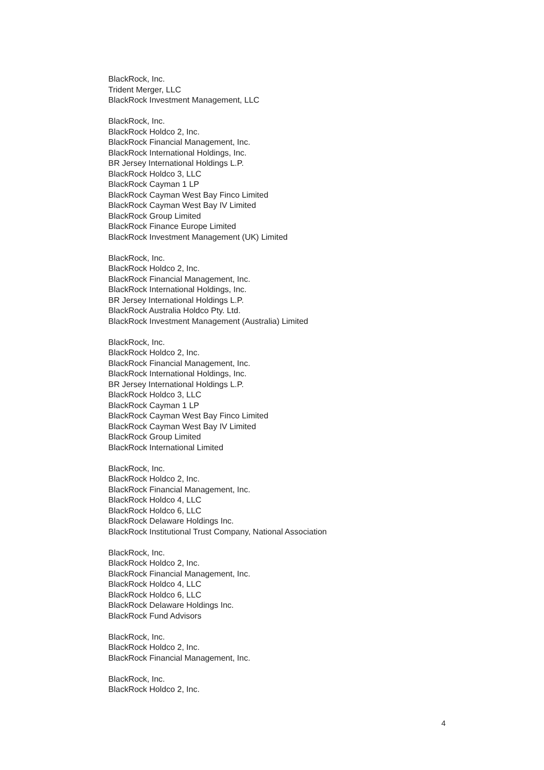BlackRock, Inc.
Trident Merger, LLC
BlackRock Investment Management, LLC
BlackRock, Inc.
BlackRock Holdco 2, Inc.
BlackRock Financial Management, Inc.
BlackRock International Holdings, Inc.
BR Jersey International Holdings L.P.
BlackRock Holdco 3, LLC
BlackRock Cayman 1 LP
BlackRock Cayman West Bay Finco Limited
BlackRock Cayman West Bay IV Limited
BlackRock Group Limited
BlackRock Finance Europe Limited
BlackRock Investment Management (UK) Limited
BlackRock, Inc.
BlackRock Holdco 2, Inc.
BlackRock Financial Management, Inc.
BlackRock International Holdings, Inc.
BR Jersey International Holdings L.P.
BlackRock Australia Holdco Pty. Ltd.
BlackRock Investment Management (Australia) Limited
BlackRock, Inc.
BlackRock Holdco 2, Inc.
BlackRock Financial Management, Inc.
BlackRock International Holdings, Inc.
BR Jersey International Holdings L.P.
BlackRock Holdco 3, LLC
BlackRock Cayman 1 LP
BlackRock Cayman West Bay Finco Limited
BlackRock Cayman West Bay IV Limited
BlackRock Group Limited
BlackRock International Limited
BlackRock, Inc.
BlackRock Holdco 2, Inc.
BlackRock Financial Management, Inc.
BlackRock Holdco 4, LLC
BlackRock Holdco 6, LLC
BlackRock Delaware Holdings Inc.
BlackRock Institutional Trust Company, National Association
BlackRock, Inc.
BlackRock Holdco 2, Inc.
BlackRock Financial Management, Inc.
BlackRock Holdco 4, LLC
BlackRock Holdco 6, LLC
BlackRock Delaware Holdings Inc.
BlackRock Fund Advisors
BlackRock, Inc.
BlackRock Holdco 2, Inc.
BlackRock Financial Management, Inc.
BlackRock, Inc.
BlackRock Holdco 2, Inc.
4